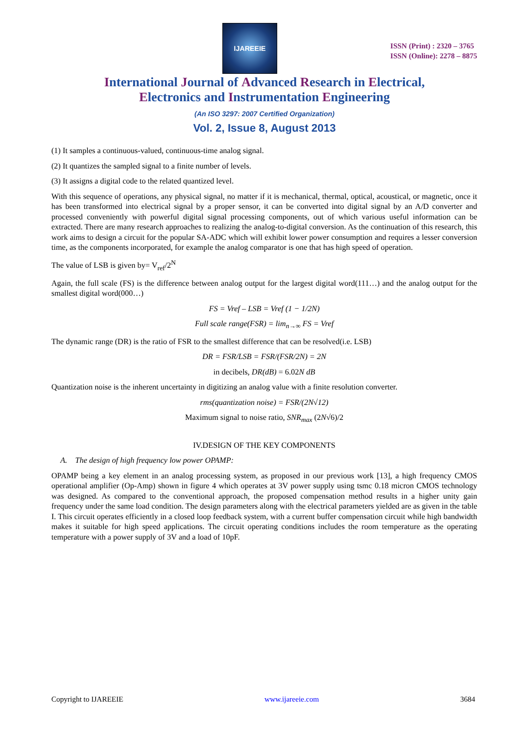IJAREEIE
ISSN (Print) : 2320 – 3765
ISSN (Online): 2278 – 8875
International Journal of Advanced Research in Electrical,
Electronics and Instrumentation Engineering
(An ISO 3297: 2007 Certified Organization)
Vol. 2, Issue 8, August 2013
(1) It samples a continuous-valued, continuous-time analog signal.
(2) It quantizes the sampled signal to a finite number of levels.
(3) It assigns a digital code to the related quantized level.
With this sequence of operations, any physical signal, no matter if it is mechanical, thermal, optical, acoustical, or magnetic, once it has been transformed into electrical signal by a proper sensor, it can be converted into digital signal by an A/D converter and processed conveniently with powerful digital signal processing components, out of which various useful information can be extracted. There are many research approaches to realizing the analog-to-digital conversion. As the continuation of this research, this work aims to design a circuit for the popular SA-ADC which will exhibit lower power consumption and requires a lesser conversion time, as the components incorporated, for example the analog comparator is one that has high speed of operation.
The value of LSB is given by= V<sub>ref</sub>/2<sup>N</sup>
Again, the full scale (FS) is the difference between analog output for the largest digital word(111…) and the analog output for the smallest digital word(000…)
FS = Vref – LSB = Vref (1 − 1/2N)
Full scale range(FSR) = lim<sub>n→∞</sub> FS = Vref
The dynamic range (DR) is the ratio of FSR to the smallest difference that can be resolved(i.e. LSB)
DR = FSR/LSB = FSR/(FSR/2N) = 2N
in decibels, DR(dB) = 6.02N dB
Quantization noise is the inherent uncertainty in digitizing an analog value with a finite resolution converter.
rms(quantization noise) = FSR/(2N√12)
Maximum signal to noise ratio, SNR<sub>max</sub> (2N√6)/2
IV.DESIGN OF THE KEY COMPONENTS
A. The design of high frequency low power OPAMP:
OPAMP being a key element in an analog processing system, as proposed in our previous work [13], a high frequency CMOS operational amplifier (Op-Amp) shown in figure 4 which operates at 3V power supply using tsmc 0.18 micron CMOS technology was designed. As compared to the conventional approach, the proposed compensation method results in a higher unity gain frequency under the same load condition. The design parameters along with the electrical parameters yielded are as given in the table I. This circuit operates efficiently in a closed loop feedback system, with a current buffer compensation circuit while high bandwidth makes it suitable for high speed applications. The circuit operating conditions includes the room temperature as the operating temperature with a power supply of 3V and a load of 10pF.
Copyright to IJAREEIE www.ijareeie.com 3684